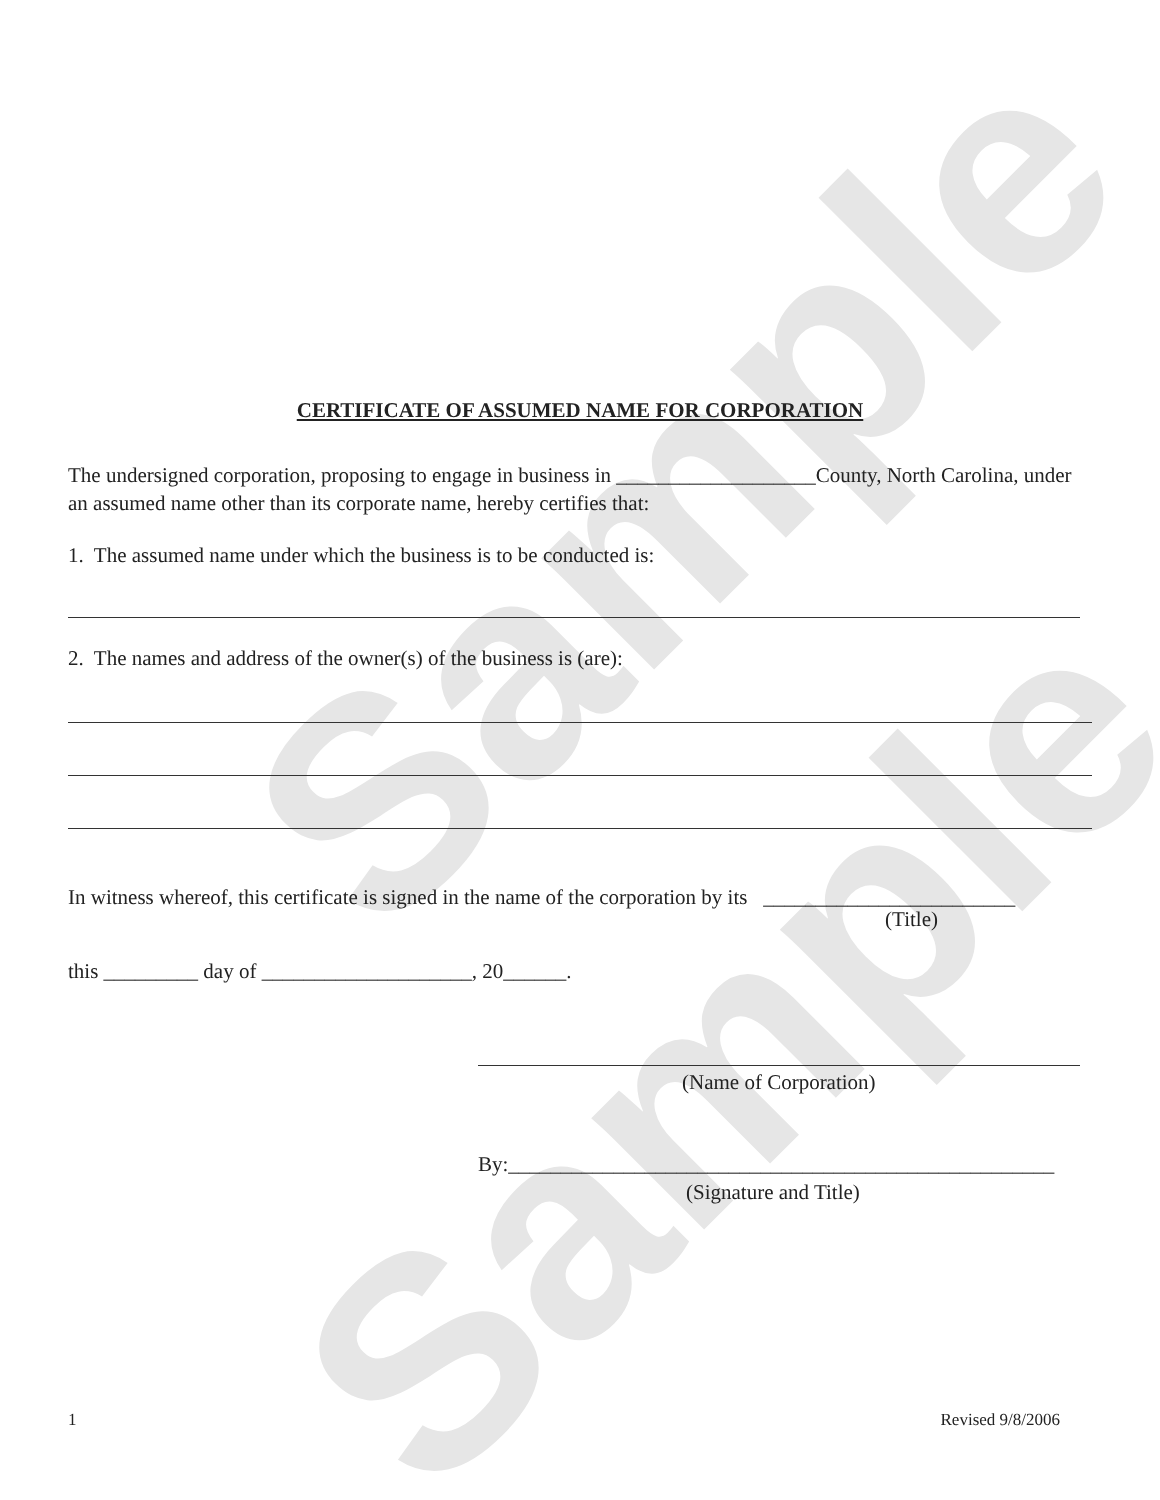Sample
Sample
CERTIFICATE OF ASSUMED NAME FOR CORPORATION
The undersigned corporation, proposing to engage in business in ___________________County, North Carolina, under an assumed name other than its corporate name, hereby certifies that:
1. The assumed name under which the business is to be conducted is:
2. The names and address of the owner(s) of the business is (are):
In witness whereof, this certificate is signed in the name of the corporation by its ________________________
(Title)
this _________ day of ____________________, 20______.
(Name of Corporation)
By:____________________________________________________
(Signature and Title)
1 Revised 9/8/2006